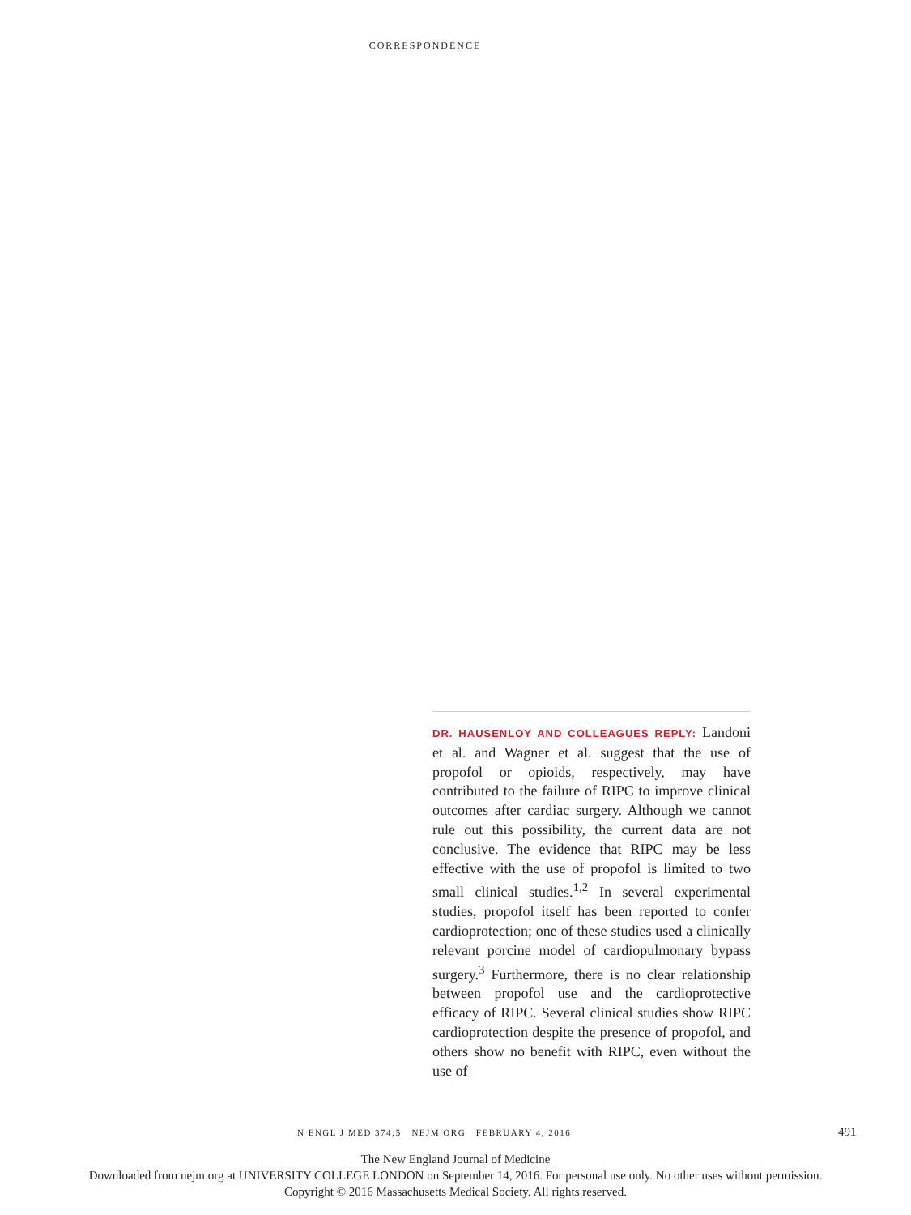CORRESPONDENCE
DR. HAUSENLOY AND COLLEAGUES REPLY: Landoni et al. and Wagner et al. suggest that the use of propofol or opioids, respectively, may have contributed to the failure of RIPC to improve clinical outcomes after cardiac surgery. Although we cannot rule out this possibility, the current data are not conclusive. The evidence that RIPC may be less effective with the use of propofol is limited to two small clinical studies.<sup>1,2</sup> In several experimental studies, propofol itself has been reported to confer cardioprotection; one of these studies used a clinically relevant porcine model of cardiopulmonary bypass surgery.<sup>3</sup> Furthermore, there is no clear relationship between propofol use and the cardioprotective efficacy of RIPC. Several clinical studies show RIPC cardioprotection despite the presence of propofol, and others show no benefit with RIPC, even without the use of
N ENGL J MED 374;5 NEJM.ORG FEBRUARY 4, 2016 491
The New England Journal of Medicine
Downloaded from nejm.org at UNIVERSITY COLLEGE LONDON on September 14, 2016. For personal use only. No other uses without permission.
Copyright © 2016 Massachusetts Medical Society. All rights reserved.